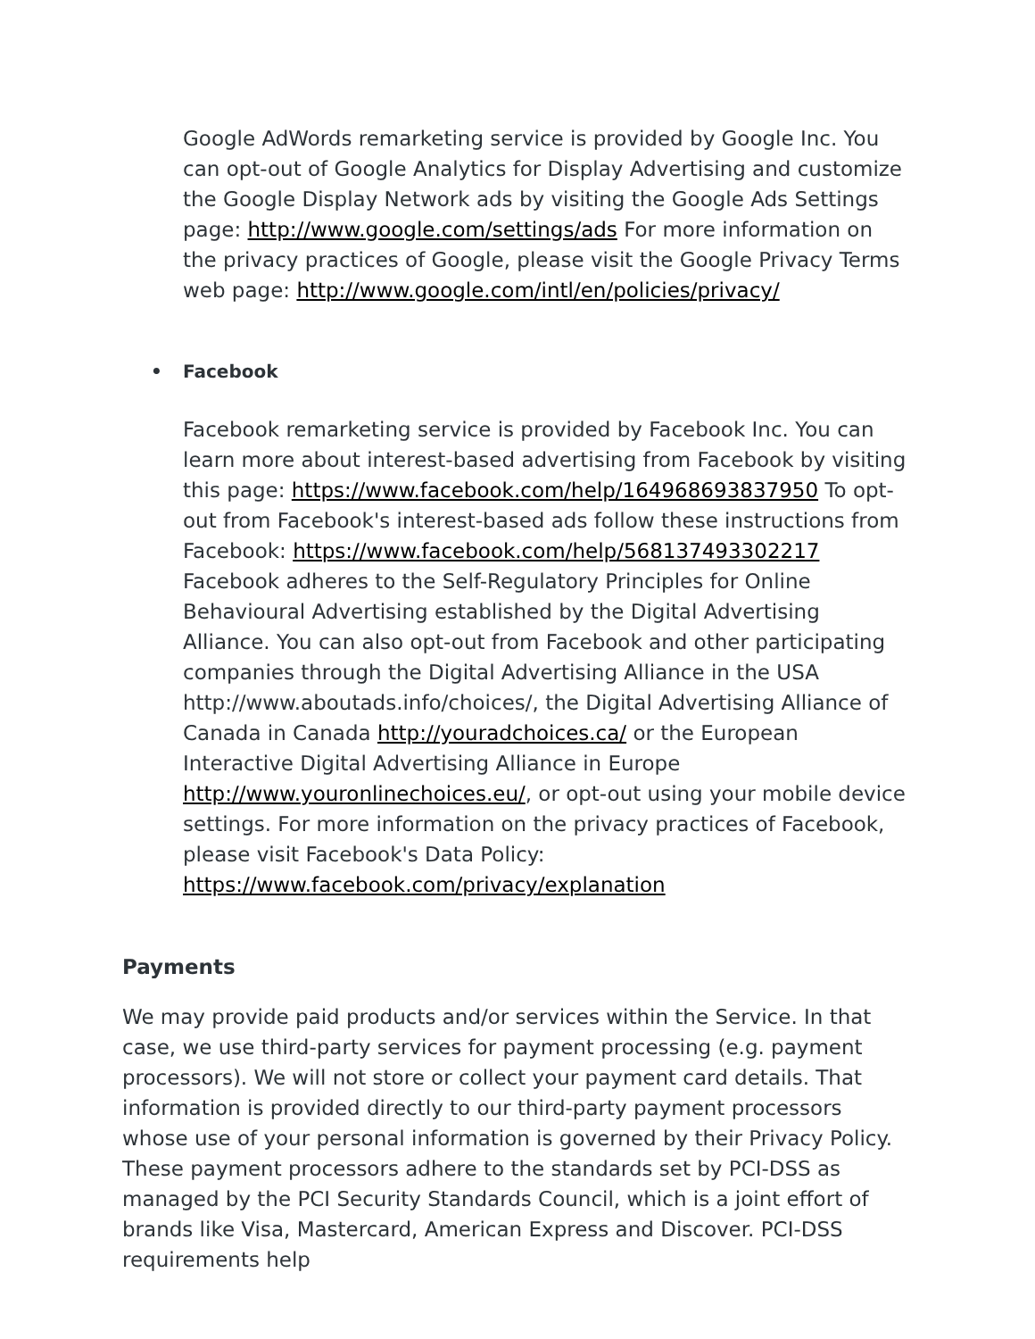Google AdWords remarketing service is provided by Google Inc. You can opt-out of Google Analytics for Display Advertising and customize the Google Display Network ads by visiting the Google Ads Settings page: http://www.google.com/settings/ads For more information on the privacy practices of Google, please visit the Google Privacy Terms web page: http://www.google.com/intl/en/policies/privacy/
• Facebook
Facebook remarketing service is provided by Facebook Inc. You can learn more about interest-based advertising from Facebook by visiting this page: https://www.facebook.com/help/164968693837950 To opt-out from Facebook's interest-based ads follow these instructions from Facebook: https://www.facebook.com/help/568137493302217 Facebook adheres to the Self-Regulatory Principles for Online Behavioural Advertising established by the Digital Advertising Alliance. You can also opt-out from Facebook and other participating companies through the Digital Advertising Alliance in the USA http://www.aboutads.info/choices/, the Digital Advertising Alliance of Canada in Canada http://youradchoices.ca/ or the European Interactive Digital Advertising Alliance in Europe http://www.youronlinechoices.eu/, or opt-out using your mobile device settings. For more information on the privacy practices of Facebook, please visit Facebook's Data Policy: https://www.facebook.com/privacy/explanation
Payments
We may provide paid products and/or services within the Service. In that case, we use third-party services for payment processing (e.g. payment processors). We will not store or collect your payment card details. That information is provided directly to our third-party payment processors whose use of your personal information is governed by their Privacy Policy. These payment processors adhere to the standards set by PCI-DSS as managed by the PCI Security Standards Council, which is a joint effort of brands like Visa, Mastercard, American Express and Discover. PCI-DSS requirements help